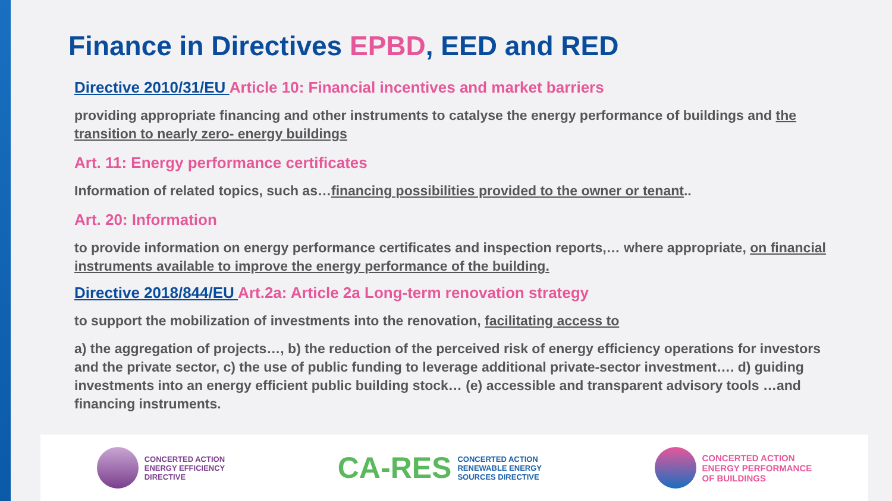Finance in Directives EPBD, EED and RED
Directive 2010/31/EU Article 10: Financial incentives and market barriers
providing appropriate financing and other instruments to catalyse the energy performance of buildings and the transition to nearly zero- energy buildings
Art. 11: Energy performance certificates
Information of related topics, such as…financing possibilities provided to the owner or tenant..
Art. 20: Information
to provide information on energy performance certificates and inspection reports,… where appropriate, on financial instruments available to improve the energy performance of the building.
Directive 2018/844/EU Art.2a: Article 2a Long-term renovation strategy
to support the mobilization of investments into the renovation, facilitating access to
a) the aggregation of projects…, b) the reduction of the perceived risk of energy efficiency operations for investors and the private sector, c) the use of public funding to leverage additional private-sector investment…. d) guiding investments into an energy efficient public building stock… (e) accessible and transparent advisory tools …and financing instruments.
CONCERTED ACTION
ENERGY EFFICIENCY
DIRECTIVE
CA-RES
CONCERTED ACTION
RENEWABLE ENERGY
SOURCES DIRECTIVE
CONCERTED ACTION
ENERGY PERFORMANCE
OF BUILDINGS